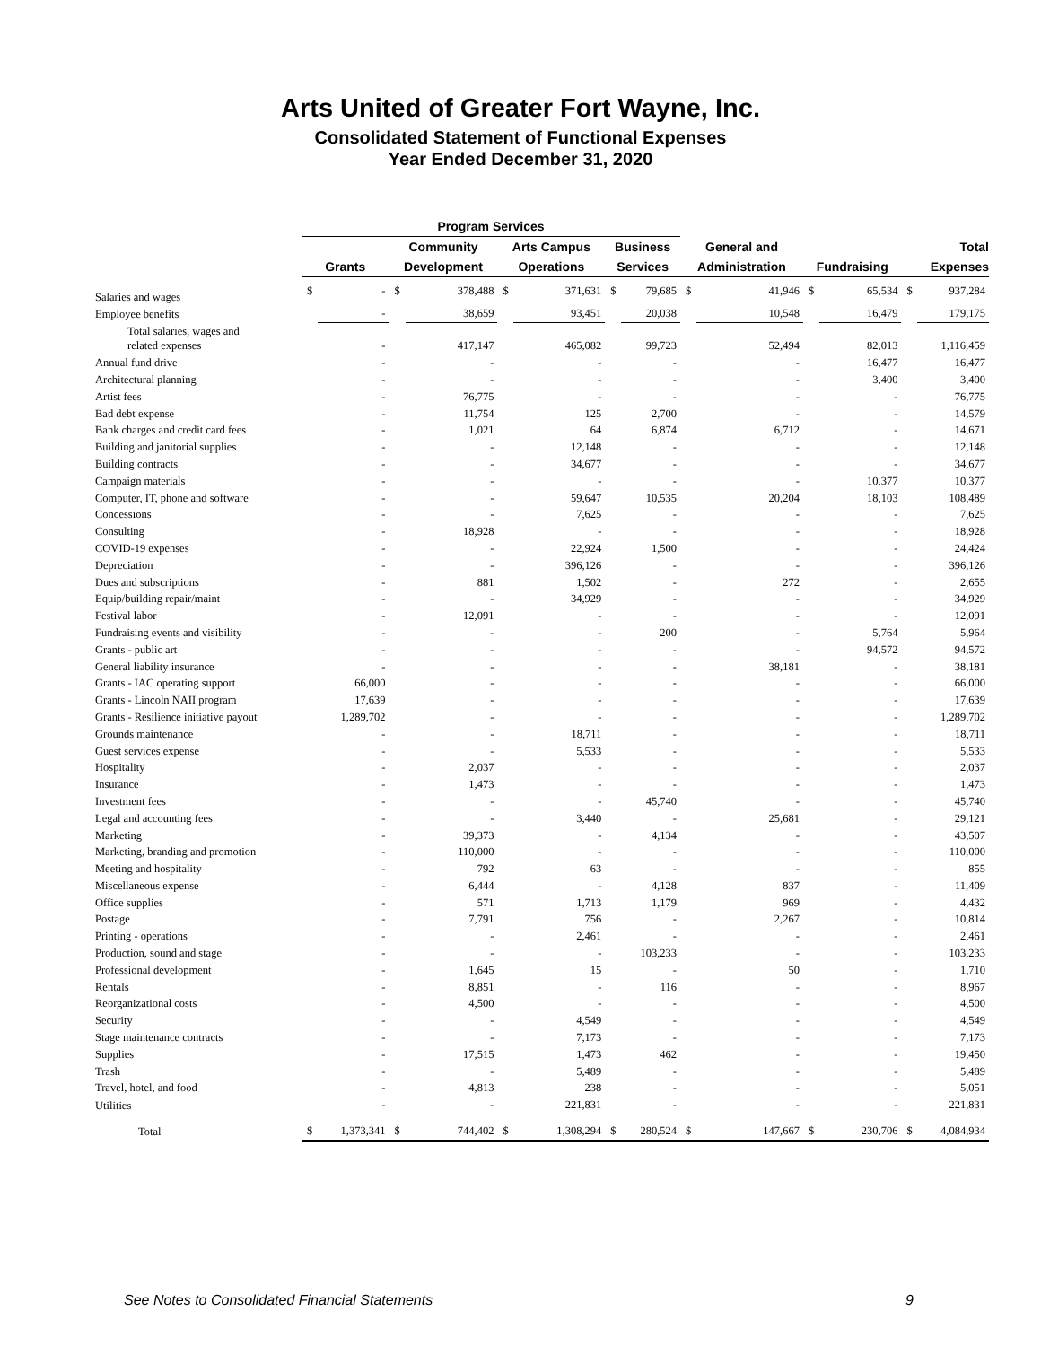Arts United of Greater Fort Wayne, Inc.
Consolidated Statement of Functional Expenses
Year Ended December 31, 2020
| | Program Services | | | | | | | | | | | | | |
| --- | --- | --- | --- | --- | --- | --- | --- | --- | --- | --- | --- | --- | --- | --- |
| | | | Community | | Arts Campus | | Business | | General and | | | | Total | |
| | Grants | | Development | | Operations | | Services | | Administration | | Fundraising | | Expenses | |
| Salaries and wages | $ | - | $ | 378,488 | $ | 371,631 | $ | 79,685 | $ | 41,946 | $ | 65,534 | $ | 937,284 |
| Employee benefits | | - | | 38,659 | | 93,451 | | 20,038 | | 10,548 | | 16,479 | | 179,175 |
| Total salaries, wages and related expenses | | - | | 417,147 | | 465,082 | | 99,723 | | 52,494 | | 82,013 | | 1,116,459 |
| Annual fund drive | | - | | - | | - | | - | | - | | 16,477 | | 16,477 |
| Architectural planning | | - | | - | | - | | - | | - | | 3,400 | | 3,400 |
| Artist fees | | - | | 76,775 | | - | | - | | - | | - | | 76,775 |
| Bad debt expense | | - | | 11,754 | | 125 | | 2,700 | | - | | - | | 14,579 |
| Bank charges and credit card fees | | - | | 1,021 | | 64 | | 6,874 | | 6,712 | | - | | 14,671 |
| Building and janitorial supplies | | - | | - | | 12,148 | | - | | - | | - | | 12,148 |
| Building contracts | | - | | - | | 34,677 | | - | | - | | - | | 34,677 |
| Campaign materials | | - | | - | | - | | - | | - | | 10,377 | | 10,377 |
| Computer, IT, phone and software | | - | | - | | 59,647 | | 10,535 | | 20,204 | | 18,103 | | 108,489 |
| Concessions | | - | | - | | 7,625 | | - | | - | | - | | 7,625 |
| Consulting | | - | | 18,928 | | - | | - | | - | | - | | 18,928 |
| COVID-19 expenses | | - | | - | | 22,924 | | 1,500 | | - | | - | | 24,424 |
| Depreciation | | - | | - | | 396,126 | | - | | - | | - | | 396,126 |
| Dues and subscriptions | | - | | 881 | | 1,502 | | - | | 272 | | - | | 2,655 |
| Equip/building repair/maint | | - | | - | | 34,929 | | - | | - | | - | | 34,929 |
| Festival labor | | - | | 12,091 | | - | | - | | - | | - | | 12,091 |
| Fundraising events and visibility | | - | | - | | - | | 200 | | - | | 5,764 | | 5,964 |
| Grants - public art | | - | | - | | - | | - | | - | | 94,572 | | 94,572 |
| General liability insurance | | - | | - | | - | | - | | 38,181 | | - | | 38,181 |
| Grants - IAC operating support | | 66,000 | | - | | - | | - | | - | | - | | 66,000 |
| Grants - Lincoln NAII program | | 17,639 | | - | | - | | - | | - | | - | | 17,639 |
| Grants - Resilience initiative payout | | 1,289,702 | | - | | - | | - | | - | | - | | 1,289,702 |
| Grounds maintenance | | - | | - | | 18,711 | | - | | - | | - | | 18,711 |
| Guest services expense | | - | | - | | 5,533 | | - | | - | | - | | 5,533 |
| Hospitality | | - | | 2,037 | | - | | - | | - | | - | | 2,037 |
| Insurance | | - | | 1,473 | | - | | - | | - | | - | | 1,473 |
| Investment fees | | - | | - | | - | | 45,740 | | - | | - | | 45,740 |
| Legal and accounting fees | | - | | - | | 3,440 | | - | | 25,681 | | - | | 29,121 |
| Marketing | | - | | 39,373 | | - | | 4,134 | | - | | - | | 43,507 |
| Marketing, branding and promotion | | - | | 110,000 | | - | | - | | - | | - | | 110,000 |
| Meeting and hospitality | | - | | 792 | | 63 | | - | | - | | - | | 855 |
| Miscellaneous expense | | - | | 6,444 | | - | | 4,128 | | 837 | | - | | 11,409 |
| Office supplies | | - | | 571 | | 1,713 | | 1,179 | | 969 | | - | | 4,432 |
| Postage | | - | | 7,791 | | 756 | | - | | 2,267 | | - | | 10,814 |
| Printing - operations | | - | | - | | 2,461 | | - | | - | | - | | 2,461 |
| Production, sound and stage | | - | | - | | - | | 103,233 | | - | | - | | 103,233 |
| Professional development | | - | | 1,645 | | 15 | | - | | 50 | | - | | 1,710 |
| Rentals | | - | | 8,851 | | - | | 116 | | - | | - | | 8,967 |
| Reorganizational costs | | - | | 4,500 | | - | | - | | - | | - | | 4,500 |
| Security | | - | | - | | 4,549 | | - | | - | | - | | 4,549 |
| Stage maintenance contracts | | - | | - | | 7,173 | | - | | - | | - | | 7,173 |
| Supplies | | - | | 17,515 | | 1,473 | | 462 | | - | | - | | 19,450 |
| Trash | | - | | - | | 5,489 | | - | | - | | - | | 5,489 |
| Travel, hotel, and food | | - | | 4,813 | | 238 | | - | | - | | - | | 5,051 |
| Utilities | | - | | - | | 221,831 | | - | | - | | - | | 221,831 |
| Total | $ | 1,373,341 | $ | 744,402 | $ | 1,308,294 | $ | 280,524 | $ | 147,667 | $ | 230,706 | $ | 4,084,934 |
See Notes to Consolidated Financial Statements 9